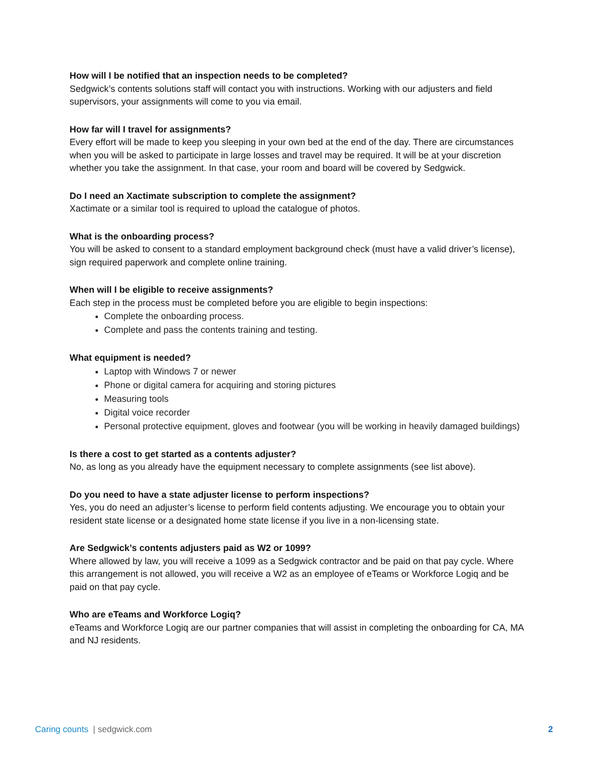How will I be notified that an inspection needs to be completed?
Sedgwick’s contents solutions staff will contact you with instructions. Working with our adjusters and field supervisors, your assignments will come to you via email.
How far will I travel for assignments?
Every effort will be made to keep you sleeping in your own bed at the end of the day. There are circumstances when you will be asked to participate in large losses and travel may be required. It will be at your discretion whether you take the assignment. In that case, your room and board will be covered by Sedgwick.
Do I need an Xactimate subscription to complete the assignment?
Xactimate or a similar tool is required to upload the catalogue of photos.
What is the onboarding process?
You will be asked to consent to a standard employment background check (must have a valid driver’s license), sign required paperwork and complete online training.
When will I be eligible to receive assignments?
Each step in the process must be completed before you are eligible to begin inspections:
Complete the onboarding process.
Complete and pass the contents training and testing.
What equipment is needed?
Laptop with Windows 7 or newer
Phone or digital camera for acquiring and storing pictures
Measuring tools
Digital voice recorder
Personal protective equipment, gloves and footwear (you will be working in heavily damaged buildings)
Is there a cost to get started as a contents adjuster?
No, as long as you already have the equipment necessary to complete assignments (see list above).
Do you need to have a state adjuster license to perform inspections?
Yes, you do need an adjuster’s license to perform field contents adjusting. We encourage you to obtain your resident state license or a designated home state license if you live in a non-licensing state.
Are Sedgwick’s contents adjusters paid as W2 or 1099?
Where allowed by law, you will receive a 1099 as a Sedgwick contractor and be paid on that pay cycle. Where this arrangement is not allowed, you will receive a W2 as an employee of eTeams or Workforce Logiq and be paid on that pay cycle.
Who are eTeams and Workforce Logiq?
eTeams and Workforce Logiq are our partner companies that will assist in completing the onboarding for CA, MA and NJ residents.
Caring counts | sedgwick.com 2